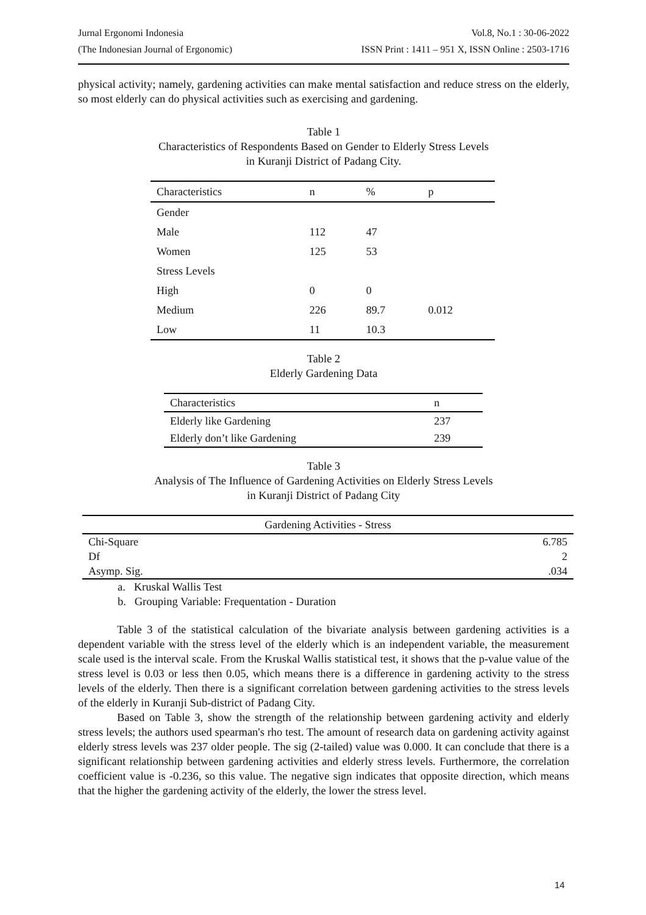Jurnal Ergonomi Indonesia Vol.8, No.1 : 30-06-2022
(The Indonesian Journal of Ergonomic) ISSN Print : 1411 – 951 X, ISSN Online : 2503-1716
physical activity; namely, gardening activities can make mental satisfaction and reduce stress on the elderly, so most elderly can do physical activities such as exercising and gardening.
Table 1
Characteristics of Respondents Based on Gender to Elderly Stress Levels
in Kuranji District of Padang City.
| Characteristics | n | % | p |
| --- | --- | --- | --- |
| Gender | | | |
| Male | 112 | 47 | |
| Women | 125 | 53 | |
| Stress Levels | | | |
| High | 0 | 0 | |
| Medium | 226 | 89.7 | 0.012 |
| Low | 11 | 10.3 | |
Table 2
Elderly Gardening Data
| Characteristics | n |
| --- | --- |
| Elderly like Gardening | 237 |
| Elderly don’t like Gardening | 239 |
Table 3
Analysis of The Influence of Gardening Activities on Elderly Stress Levels
in Kuranji District of Padang City
| Gardening Activities - Stress | |
| --- | --- |
| Chi-Square | 6.785 |
| Df | 2 |
| Asymp. Sig. | .034 |
a. Kruskal Wallis Test
b. Grouping Variable: Frequentation - Duration
Table 3 of the statistical calculation of the bivariate analysis between gardening activities is a dependent variable with the stress level of the elderly which is an independent variable, the measurement scale used is the interval scale. From the Kruskal Wallis statistical test, it shows that the p-value value of the stress level is 0.03 or less then 0.05, which means there is a difference in gardening activity to the stress levels of the elderly. Then there is a significant correlation between gardening activities to the stress levels of the elderly in Kuranji Sub-district of Padang City.
Based on Table 3, show the strength of the relationship between gardening activity and elderly stress levels; the authors used spearman's rho test. The amount of research data on gardening activity against elderly stress levels was 237 older people. The sig (2-tailed) value was 0.000. It can conclude that there is a significant relationship between gardening activities and elderly stress levels. Furthermore, the correlation coefficient value is -0.236, so this value. The negative sign indicates that opposite direction, which means that the higher the gardening activity of the elderly, the lower the stress level.
14